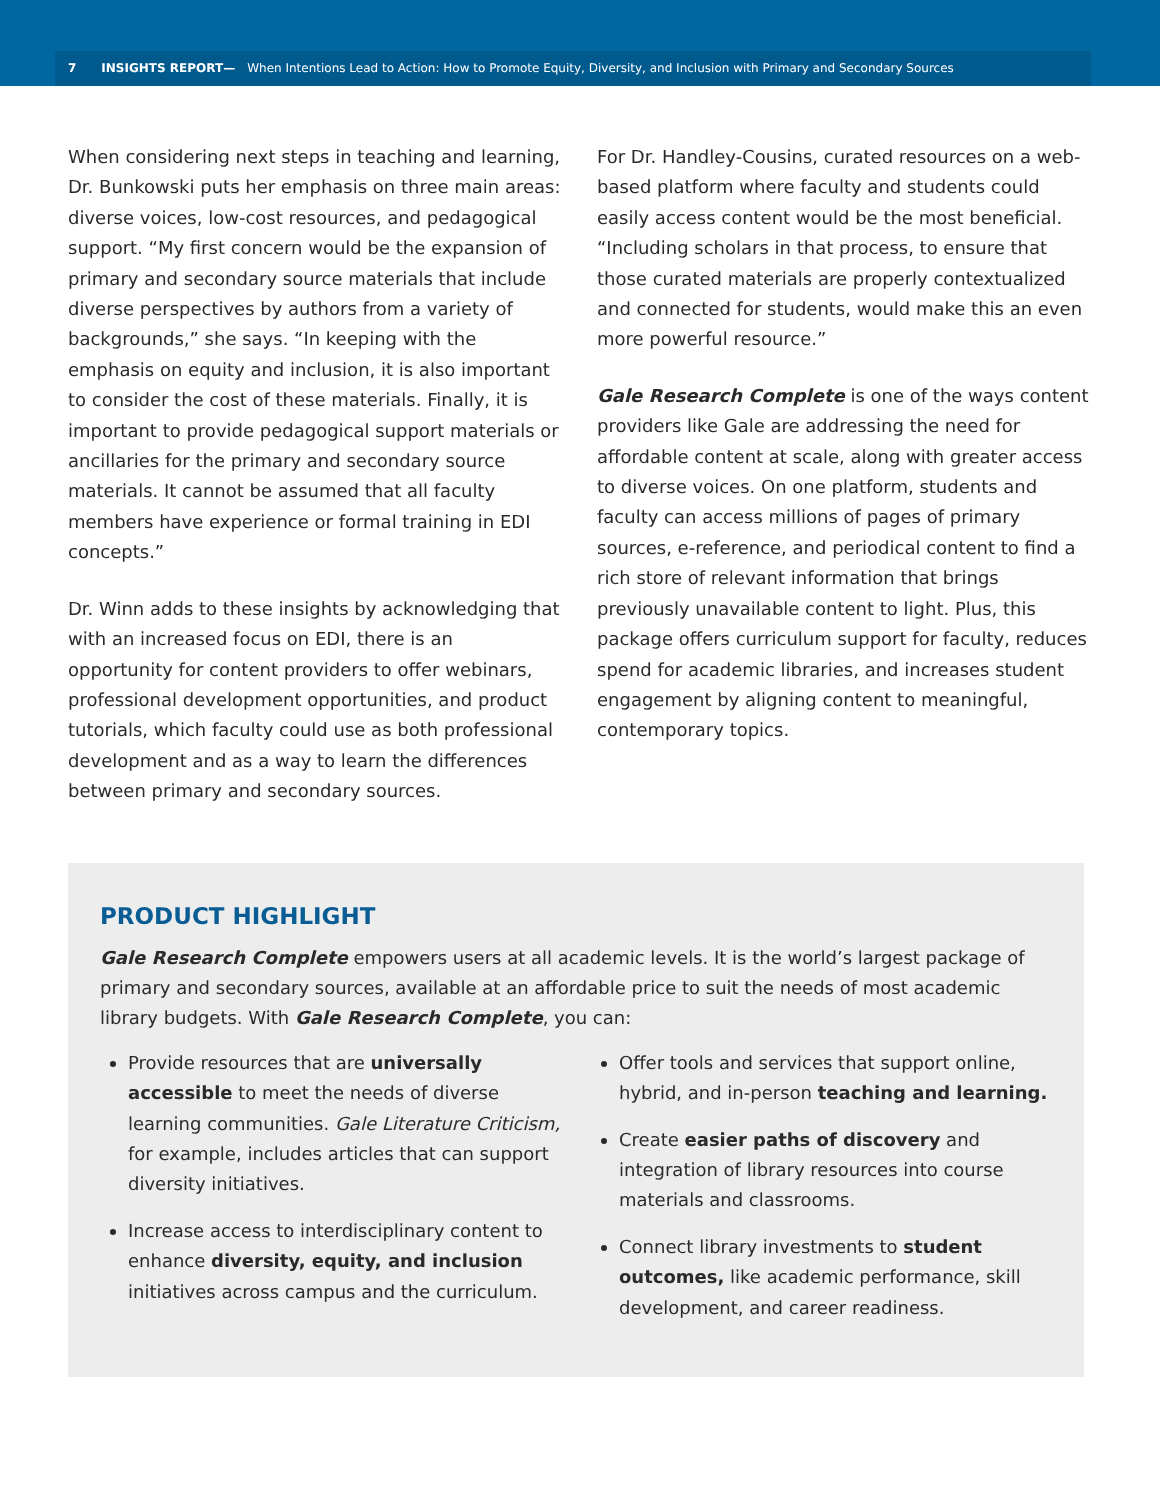7 INSIGHTS REPORT— When Intentions Lead to Action: How to Promote Equity, Diversity, and Inclusion with Primary and Secondary Sources
When considering next steps in teaching and learning, Dr. Bunkowski puts her emphasis on three main areas: diverse voices, low-cost resources, and pedagogical support. “My first concern would be the expansion of primary and secondary source materials that include diverse perspectives by authors from a variety of backgrounds,” she says. “In keeping with the emphasis on equity and inclusion, it is also important to consider the cost of these materials. Finally, it is important to provide pedagogical support materials or ancillaries for the primary and secondary source materials. It cannot be assumed that all faculty members have experience or formal training in EDI concepts.”
Dr. Winn adds to these insights by acknowledging that with an increased focus on EDI, there is an opportunity for content providers to offer webinars, professional development opportunities, and product tutorials, which faculty could use as both professional development and as a way to learn the differences between primary and secondary sources.
For Dr. Handley-Cousins, curated resources on a web-based platform where faculty and students could easily access content would be the most beneficial. “Including scholars in that process, to ensure that those curated materials are properly contextualized and connected for students, would make this an even more powerful resource.”
Gale Research Complete is one of the ways content providers like Gale are addressing the need for affordable content at scale, along with greater access to diverse voices. On one platform, students and faculty can access millions of pages of primary sources, e-reference, and periodical content to find a rich store of relevant information that brings previously unavailable content to light. Plus, this package offers curriculum support for faculty, reduces spend for academic libraries, and increases student engagement by aligning content to meaningful, contemporary topics.
PRODUCT HIGHLIGHT
Gale Research Complete empowers users at all academic levels. It is the world’s largest package of primary and secondary sources, available at an affordable price to suit the needs of most academic library budgets. With Gale Research Complete, you can:
Provide resources that are universally accessible to meet the needs of diverse learning communities. Gale Literature Criticism, for example, includes articles that can support diversity initiatives.
Increase access to interdisciplinary content to enhance diversity, equity, and inclusion initiatives across campus and the curriculum.
Offer tools and services that support online, hybrid, and in-person teaching and learning.
Create easier paths of discovery and integration of library resources into course materials and classrooms.
Connect library investments to student outcomes, like academic performance, skill development, and career readiness.